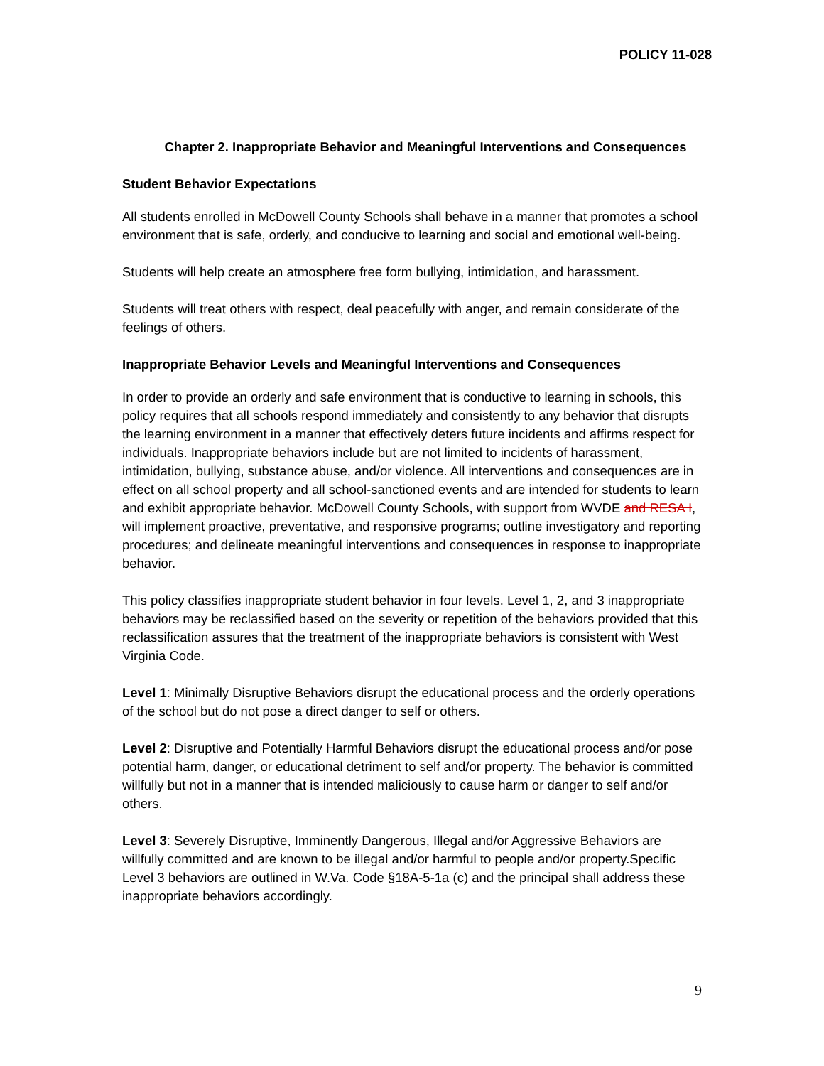POLICY 11-028
Chapter 2. Inappropriate Behavior and Meaningful Interventions and Consequences
Student Behavior Expectations
All students enrolled in McDowell County Schools shall behave in a manner that promotes a school environment that is safe, orderly, and conducive to learning and social and emotional well-being.
Students will help create an atmosphere free form bullying, intimidation, and harassment.
Students will treat others with respect, deal peacefully with anger, and remain considerate of the feelings of others.
Inappropriate Behavior Levels and Meaningful Interventions and Consequences
In order to provide an orderly and safe environment that is conductive to learning in schools, this policy requires that all schools respond immediately and consistently to any behavior that disrupts the learning environment in a manner that effectively deters future incidents and affirms respect for individuals. Inappropriate behaviors include but are not limited to incidents of harassment, intimidation, bullying, substance abuse, and/or violence. All interventions and consequences are in effect on all school property and all school-sanctioned events and are intended for students to learn and exhibit appropriate behavior. McDowell County Schools, with support from WVDE and RESA I, will implement proactive, preventative, and responsive programs; outline investigatory and reporting procedures; and delineate meaningful interventions and consequences in response to inappropriate behavior.
This policy classifies inappropriate student behavior in four levels. Level 1, 2, and 3 inappropriate behaviors may be reclassified based on the severity or repetition of the behaviors provided that this reclassification assures that the treatment of the inappropriate behaviors is consistent with West Virginia Code.
Level 1: Minimally Disruptive Behaviors disrupt the educational process and the orderly operations of the school but do not pose a direct danger to self or others.
Level 2: Disruptive and Potentially Harmful Behaviors disrupt the educational process and/or pose potential harm, danger, or educational detriment to self and/or property. The behavior is committed willfully but not in a manner that is intended maliciously to cause harm or danger to self and/or others.
Level 3: Severely Disruptive, Imminently Dangerous, Illegal and/or Aggressive Behaviors are willfully committed and are known to be illegal and/or harmful to people and/or property.Specific Level 3 behaviors are outlined in W.Va. Code §18A-5-1a (c) and the principal shall address these inappropriate behaviors accordingly.
9